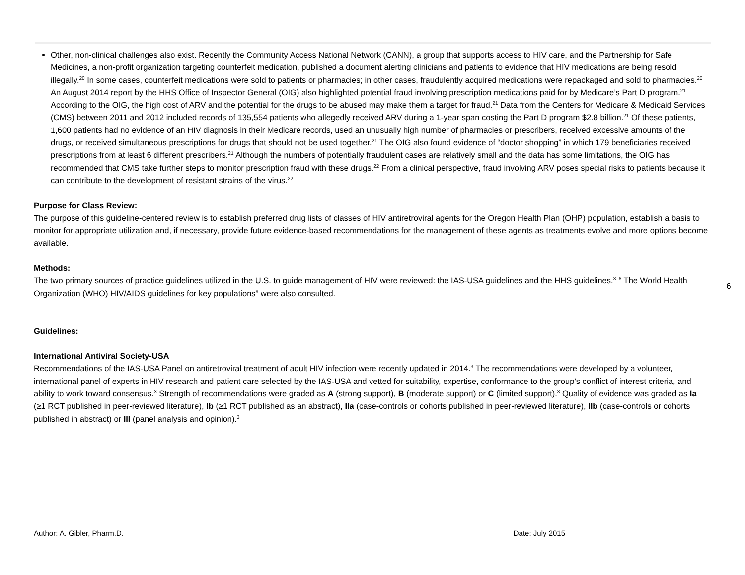Other, non-clinical challenges also exist. Recently the Community Access National Network (CANN), a group that supports access to HIV care, and the Partnership for Safe Medicines, a non-profit organization targeting counterfeit medication, published a document alerting clinicians and patients to evidence that HIV medications are being resold illegally.<sup>20</sup> In some cases, counterfeit medications were sold to patients or pharmacies; in other cases, fraudulently acquired medications were repackaged and sold to pharmacies.<sup>20</sup> An August 2014 report by the HHS Office of Inspector General (OIG) also highlighted potential fraud involving prescription medications paid for by Medicare’s Part D program.<sup>21</sup> According to the OIG, the high cost of ARV and the potential for the drugs to be abused may make them a target for fraud.<sup>21</sup> Data from the Centers for Medicare & Medicaid Services (CMS) between 2011 and 2012 included records of 135,554 patients who allegedly received ARV during a 1-year span costing the Part D program $2.8 billion.<sup>21</sup> Of these patients, 1,600 patients had no evidence of an HIV diagnosis in their Medicare records, used an unusually high number of pharmacies or prescribers, received excessive amounts of the drugs, or received simultaneous prescriptions for drugs that should not be used together.<sup>21</sup> The OIG also found evidence of “doctor shopping” in which 179 beneficiaries received prescriptions from at least 6 different prescribers.<sup>21</sup> Although the numbers of potentially fraudulent cases are relatively small and the data has some limitations, the OIG has recommended that CMS take further steps to monitor prescription fraud with these drugs.<sup>22</sup> From a clinical perspective, fraud involving ARV poses special risks to patients because it can contribute to the development of resistant strains of the virus.<sup>22</sup>
Purpose for Class Review:
The purpose of this guideline-centered review is to establish preferred drug lists of classes of HIV antiretroviral agents for the Oregon Health Plan (OHP) population, establish a basis to monitor for appropriate utilization and, if necessary, provide future evidence-based recommendations for the management of these agents as treatments evolve and more options become available.
Methods:
The two primary sources of practice guidelines utilized in the U.S. to guide management of HIV were reviewed: the IAS-USA guidelines and the HHS guidelines.<sup>3–6</sup> The World Health Organization (WHO) HIV/AIDS guidelines for key populations<sup>9</sup> were also consulted.
Guidelines:
International Antiviral Society-USA
Recommendations of the IAS-USA Panel on antiretroviral treatment of adult HIV infection were recently updated in 2014.<sup>3</sup> The recommendations were developed by a volunteer, international panel of experts in HIV research and patient care selected by the IAS-USA and vetted for suitability, expertise, conformance to the group’s conflict of interest criteria, and ability to work toward consensus.<sup>3</sup> Strength of recommendations were graded as A (strong support), B (moderate support) or C (limited support).<sup>3</sup> Quality of evidence was graded as Ia (≥1 RCT published in peer-reviewed literature), Ib (≥1 RCT published as an abstract), IIa (case-controls or cohorts published in peer-reviewed literature), IIb (case-controls or cohorts published in abstract) or III (panel analysis and opinion).<sup>3</sup>
6
Author: A. Gibler, Pharm.D. Date: July 2015